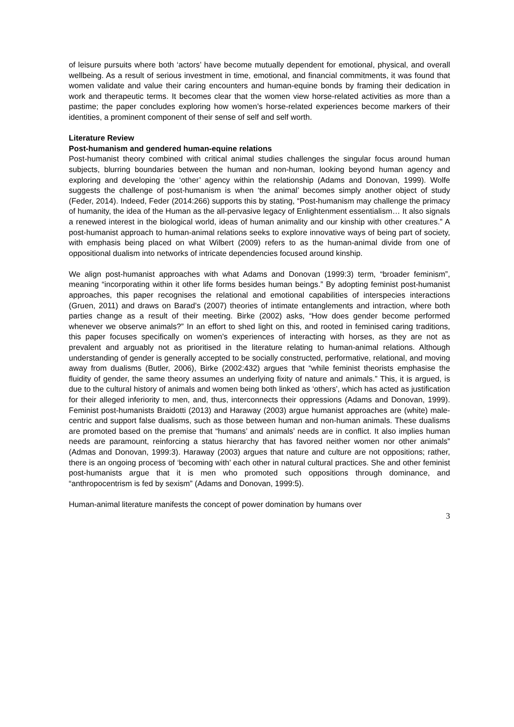of leisure pursuits where both ‘actors’ have become mutually dependent for emotional, physical, and overall wellbeing. As a result of serious investment in time, emotional, and financial commitments, it was found that women validate and value their caring encounters and human-equine bonds by framing their dedication in work and therapeutic terms. It becomes clear that the women view horse-related activities as more than a pastime; the paper concludes exploring how women’s horse-related experiences become markers of their identities, a prominent component of their sense of self and self worth.
Literature Review
Post-humanism and gendered human-equine relations
Post-humanist theory combined with critical animal studies challenges the singular focus around human subjects, blurring boundaries between the human and non-human, looking beyond human agency and exploring and developing the ‘other’ agency within the relationship (Adams and Donovan, 1999). Wolfe suggests the challenge of post-humanism is when ‘the animal’ becomes simply another object of study (Feder, 2014). Indeed, Feder (2014:266) supports this by stating, “Post-humanism may challenge the primacy of humanity, the idea of the Human as the all-pervasive legacy of Enlightenment essentialism… It also signals a renewed interest in the biological world, ideas of human animality and our kinship with other creatures.” A post-humanist approach to human-animal relations seeks to explore innovative ways of being part of society, with emphasis being placed on what Wilbert (2009) refers to as the human-animal divide from one of oppositional dualism into networks of intricate dependencies focused around kinship.
We align post-humanist approaches with what Adams and Donovan (1999:3) term, “broader feminism”, meaning “incorporating within it other life forms besides human beings.” By adopting feminist post-humanist approaches, this paper recognises the relational and emotional capabilities of interspecies interactions (Gruen, 2011) and draws on Barad’s (2007) theories of intimate entanglements and intraction, where both parties change as a result of their meeting. Birke (2002) asks, “How does gender become performed whenever we observe animals?” In an effort to shed light on this, and rooted in feminised caring traditions, this paper focuses specifically on women’s experiences of interacting with horses, as they are not as prevalent and arguably not as prioritised in the literature relating to human-animal relations. Although understanding of gender is generally accepted to be socially constructed, performative, relational, and moving away from dualisms (Butler, 2006), Birke (2002:432) argues that “while feminist theorists emphasise the fluidity of gender, the same theory assumes an underlying fixity of nature and animals.” This, it is argued, is due to the cultural history of animals and women being both linked as ‘others’, which has acted as justification for their alleged inferiority to men, and, thus, interconnects their oppressions (Adams and Donovan, 1999). Feminist post-humanists Braidotti (2013) and Haraway (2003) argue humanist approaches are (white) male-centric and support false dualisms, such as those between human and non-human animals. These dualisms are promoted based on the premise that “humans’ and animals’ needs are in conflict. It also implies human needs are paramount, reinforcing a status hierarchy that has favored neither women nor other animals” (Admas and Donovan, 1999:3). Haraway (2003) argues that nature and culture are not oppositions; rather, there is an ongoing process of ‘becoming with’ each other in natural cultural practices. She and other feminist post-humanists argue that it is men who promoted such oppositions through dominance, and “anthropocentrism is fed by sexism” (Adams and Donovan, 1999:5).
Human-animal literature manifests the concept of power domination by humans over
3